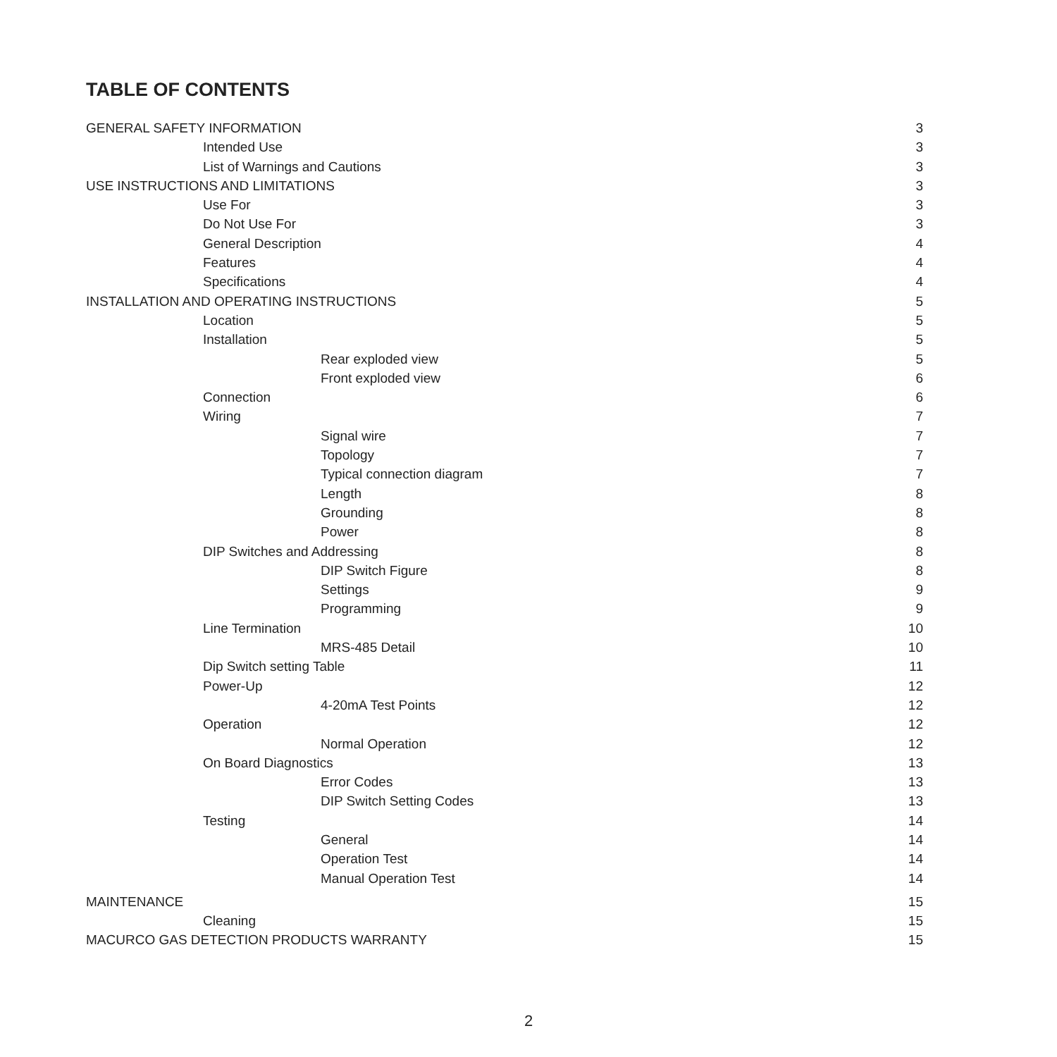TABLE OF CONTENTS
GENERAL SAFETY INFORMATION 3
Intended Use 3
List of Warnings and Cautions 3
USE INSTRUCTIONS AND LIMITATIONS 3
Use For 3
Do Not Use For 3
General Description 4
Features 4
Specifications 4
INSTALLATION AND OPERATING INSTRUCTIONS 5
Location 5
Installation 5
Rear exploded view 5
Front exploded view 6
Connection 6
Wiring 7
Signal wire 7
Topology 7
Typical connection diagram 7
Length 8
Grounding 8
Power 8
DIP Switches and Addressing 8
DIP Switch Figure 8
Settings 9
Programming 9
Line Termination 10
MRS-485 Detail 10
Dip Switch setting Table 11
Power-Up 12
4-20mA Test Points 12
Operation 12
Normal Operation 12
On Board Diagnostics 13
Error Codes 13
DIP Switch Setting Codes 13
Testing 14
General 14
Operation Test 14
Manual Operation Test 14
MAINTENANCE 15
Cleaning 15
MACURCO GAS DETECTION PRODUCTS WARRANTY 15
2